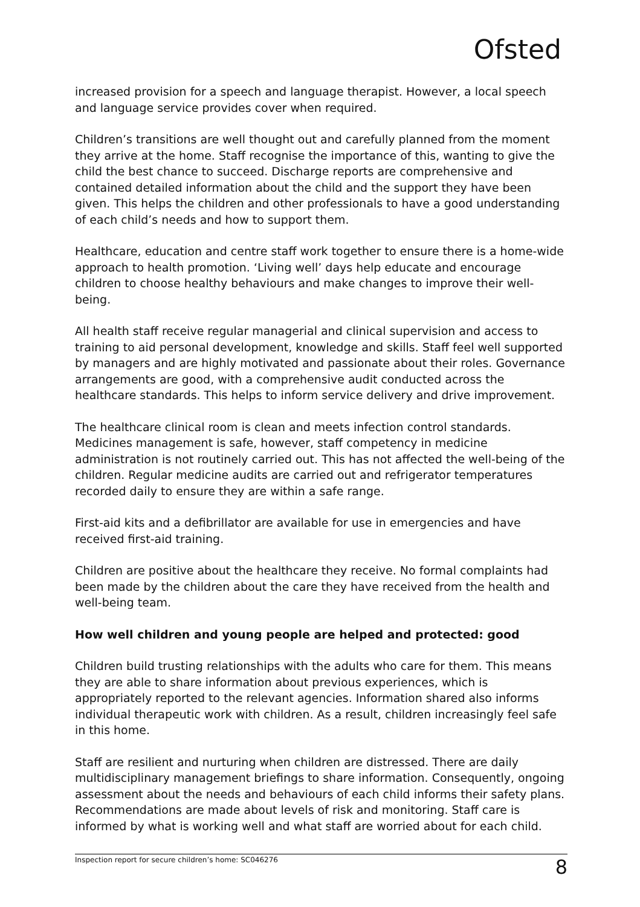Ofsted
increased provision for a speech and language therapist. However, a local speech and language service provides cover when required.
Children’s transitions are well thought out and carefully planned from the moment they arrive at the home. Staff recognise the importance of this, wanting to give the child the best chance to succeed. Discharge reports are comprehensive and contained detailed information about the child and the support they have been given. This helps the children and other professionals to have a good understanding of each child’s needs and how to support them.
Healthcare, education and centre staff work together to ensure there is a home-wide approach to health promotion. ‘Living well’ days help educate and encourage children to choose healthy behaviours and make changes to improve their well-being.
All health staff receive regular managerial and clinical supervision and access to training to aid personal development, knowledge and skills. Staff feel well supported by managers and are highly motivated and passionate about their roles. Governance arrangements are good, with a comprehensive audit conducted across the healthcare standards. This helps to inform service delivery and drive improvement.
The healthcare clinical room is clean and meets infection control standards. Medicines management is safe, however, staff competency in medicine administration is not routinely carried out. This has not affected the well-being of the children. Regular medicine audits are carried out and refrigerator temperatures recorded daily to ensure they are within a safe range.
First-aid kits and a defibrillator are available for use in emergencies and have received first-aid training.
Children are positive about the healthcare they receive. No formal complaints had been made by the children about the care they have received from the health and well-being team.
How well children and young people are helped and protected: good
Children build trusting relationships with the adults who care for them. This means they are able to share information about previous experiences, which is appropriately reported to the relevant agencies. Information shared also informs individual therapeutic work with children. As a result, children increasingly feel safe in this home.
Staff are resilient and nurturing when children are distressed. There are daily multidisciplinary management briefings to share information. Consequently, ongoing assessment about the needs and behaviours of each child informs their safety plans. Recommendations are made about levels of risk and monitoring. Staff care is informed by what is working well and what staff are worried about for each child.
Inspection report for secure children’s home: SC046276 8